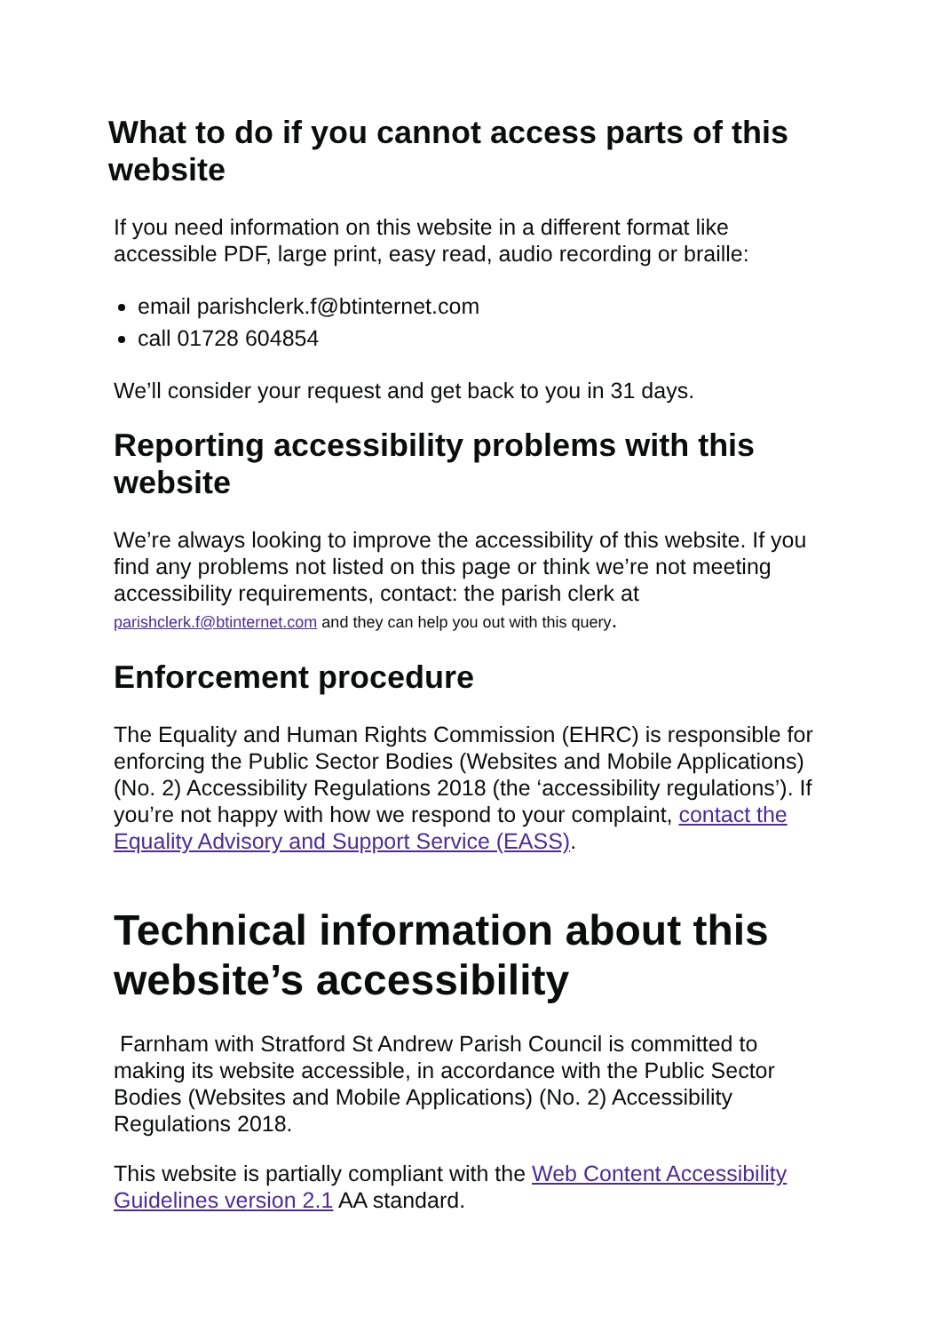What to do if you cannot access parts of this website
If you need information on this website in a different format like accessible PDF, large print, easy read, audio recording or braille:
email parishclerk.f@btinternet.com
call 01728 604854
We’ll consider your request and get back to you in 31 days.
Reporting accessibility problems with this website
We’re always looking to improve the accessibility of this website. If you find any problems not listed on this page or think we’re not meeting accessibility requirements, contact: the parish clerk at parishclerk.f@btinternet.com and they can help you out with this query.
Enforcement procedure
The Equality and Human Rights Commission (EHRC) is responsible for enforcing the Public Sector Bodies (Websites and Mobile Applications) (No. 2) Accessibility Regulations 2018 (the ‘accessibility regulations’). If you’re not happy with how we respond to your complaint, contact the Equality Advisory and Support Service (EASS).
Technical information about this website’s accessibility
Farnham with Stratford St Andrew Parish Council is committed to making its website accessible, in accordance with the Public Sector Bodies (Websites and Mobile Applications) (No. 2) Accessibility Regulations 2018.
This website is partially compliant with the Web Content Accessibility Guidelines version 2.1 AA standard.